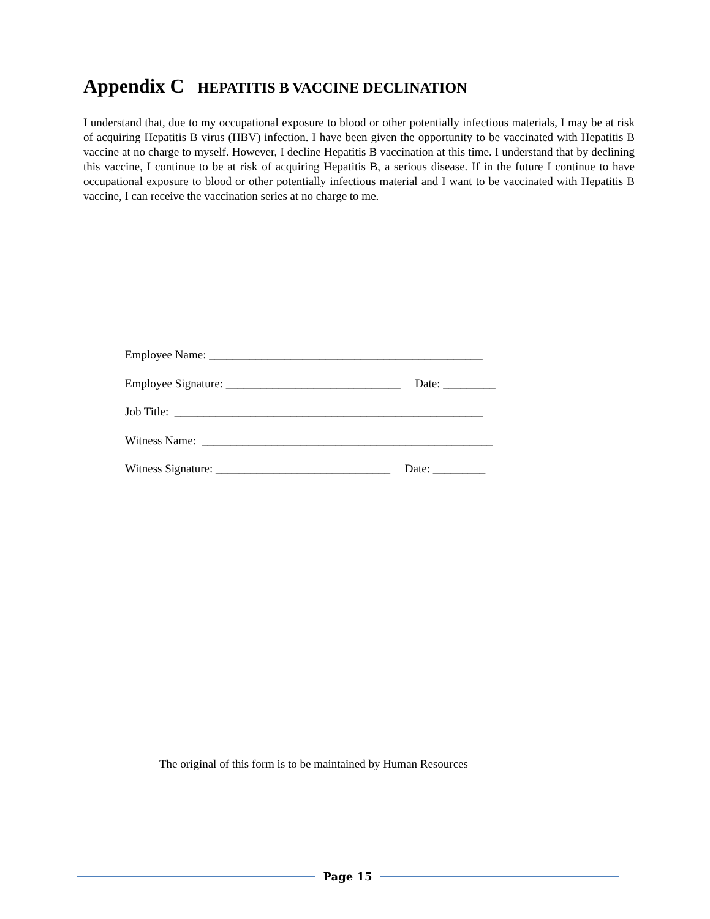Appendix C HEPATITIS B VACCINE DECLINATION
I understand that, due to my occupational exposure to blood or other potentially infectious materials, I may be at risk of acquiring Hepatitis B virus (HBV) infection. I have been given the opportunity to be vaccinated with Hepatitis B vaccine at no charge to myself. However, I decline Hepatitis B vaccination at this time. I understand that by declining this vaccine, I continue to be at risk of acquiring Hepatitis B, a serious disease. If in the future I continue to have occupational exposure to blood or other potentially infectious material and I want to be vaccinated with Hepatitis B vaccine, I can receive the vaccination series at no charge to me.
Employee Name: _______________________________________________
Employee Signature: ______________________________ Date: _________
Job Title: _____________________________________________________
Witness Name: __________________________________________________
Witness Signature: ______________________________ Date: _________
The original of this form is to be maintained by Human Resources
Page 15